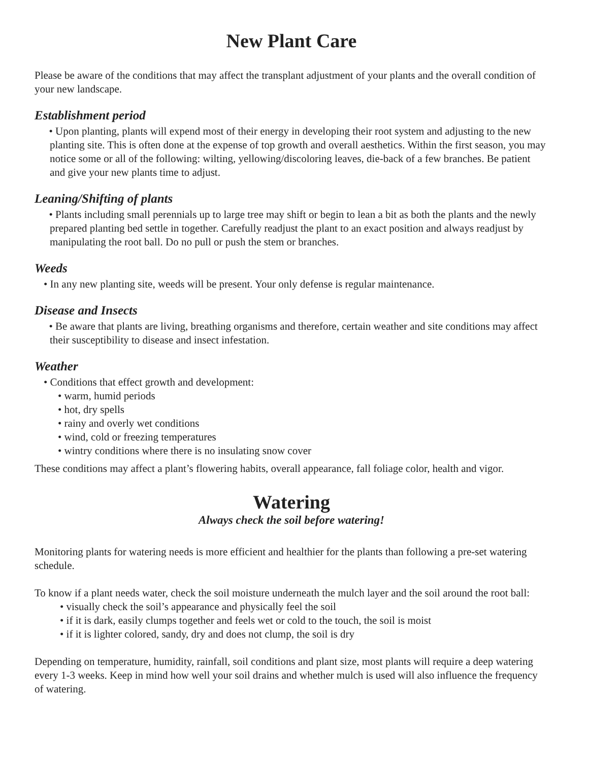New Plant Care
Please be aware of the conditions that may affect the transplant adjustment of your plants and the overall condition of your new landscape.
Establishment period
• Upon planting, plants will expend most of their energy in developing their root system and adjusting to the new planting site. This is often done at the expense of top growth and overall aesthetics. Within the first season, you may notice some or all of the following: wilting, yellowing/discoloring leaves, die-back of a few branches. Be patient and give your new plants time to adjust.
Leaning/Shifting of plants
• Plants including small perennials up to large tree may shift or begin to lean a bit as both the plants and the newly prepared planting bed settle in together. Carefully readjust the plant to an exact position and always readjust by manipulating the root ball. Do no pull or push the stem or branches.
Weeds
• In any new planting site, weeds will be present. Your only defense is regular maintenance.
Disease and Insects
• Be aware that plants are living, breathing organisms and therefore, certain weather and site conditions may affect their susceptibility to disease and insect infestation.
Weather
• Conditions that effect growth and development:
• warm, humid periods
• hot, dry spells
• rainy and overly wet conditions
• wind, cold or freezing temperatures
• wintry conditions where there is no insulating snow cover
These conditions may affect a plant’s flowering habits, overall appearance, fall foliage color, health and vigor.
Watering
Always check the soil before watering!
Monitoring plants for watering needs is more efficient and healthier for the plants than following a pre-set watering schedule.
To know if a plant needs water, check the soil moisture underneath the mulch layer and the soil around the root ball:
• visually check the soil’s appearance and physically feel the soil
• if it is dark, easily clumps together and feels wet or cold to the touch, the soil is moist
• if it is lighter colored, sandy, dry and does not clump, the soil is dry
Depending on temperature, humidity, rainfall, soil conditions and plant size, most plants will require a deep watering every 1-3 weeks. Keep in mind how well your soil drains and whether mulch is used will also influence the frequency of watering.